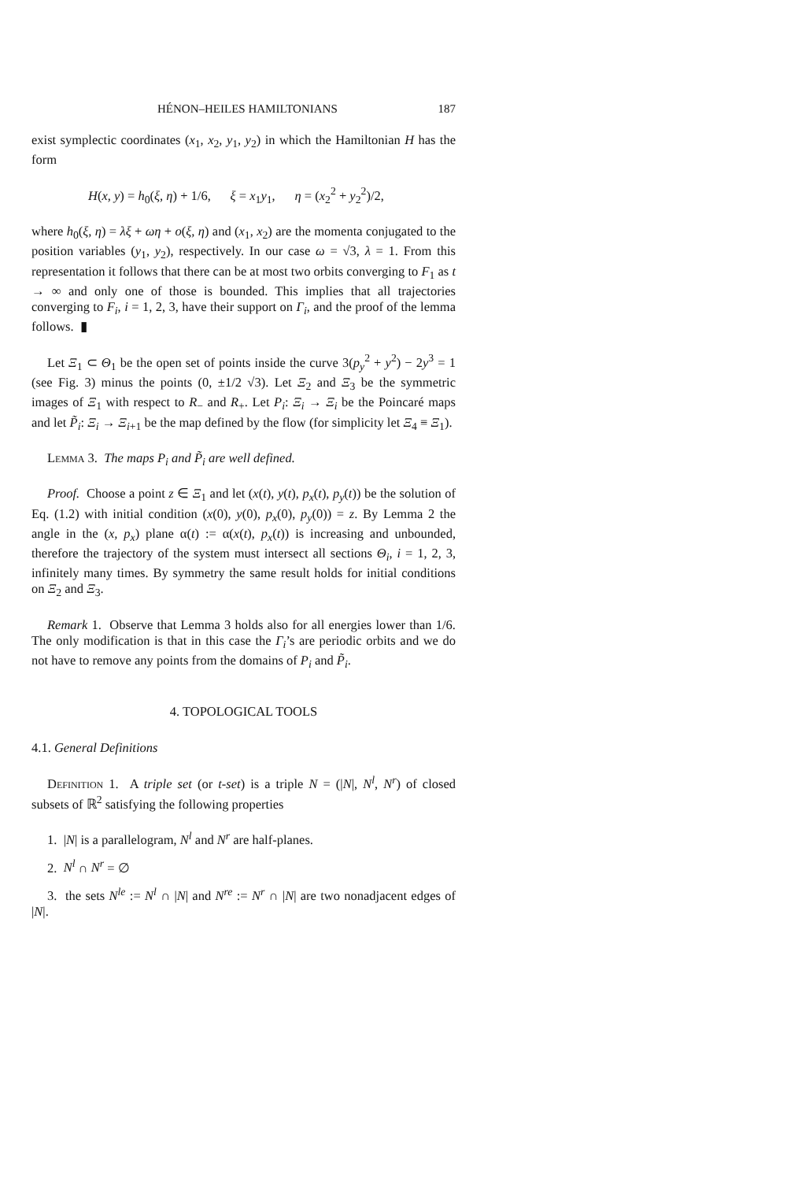HÉNON–HEILES HAMILTONIANS 187
exist symplectic coordinates (x<sub>1</sub>, x<sub>2</sub>, y<sub>1</sub>, y<sub>2</sub>) in which the Hamiltonian H has the form
H(x, y) = h<sub>0</sub>(ξ, η) + 1/6, ξ = x<sub>1</sub>y<sub>1</sub>, η = (x<sub>2</sub><sup>2</sup> + y<sub>2</sub><sup>2</sup>)/2,
where h<sub>0</sub>(ξ, η) = λξ + ωη + o(ξ, η) and (x<sub>1</sub>, x<sub>2</sub>) are the momenta conjugated to the position variables (y<sub>1</sub>, y<sub>2</sub>), respectively. In our case ω = √3, λ = 1. From this representation it follows that there can be at most two orbits converging to F<sub>1</sub> as t → ∞ and only one of those is bounded. This implies that all trajectories converging to F<sub>i</sub>, i = 1, 2, 3, have their support on Γ<sub>i</sub>, and the proof of the lemma follows. ▮
Let Ξ<sub>1</sub> ⊂ Θ<sub>1</sub> be the open set of points inside the curve 3(p<sub>y</sub><sup>2</sup> + y<sup>2</sup>) − 2y<sup>3</sup> = 1 (see Fig. 3) minus the points (0, ±1/2 √3). Let Ξ<sub>2</sub> and Ξ<sub>3</sub> be the symmetric images of Ξ<sub>1</sub> with respect to R<sub>−</sub> and R<sub>+</sub>. Let P<sub>i</sub>: Ξ<sub>i</sub> → Ξ<sub>i</sub> be the Poincaré maps and let P̃<sub>i</sub>: Ξ<sub>i</sub> → Ξ<sub>i+1</sub> be the map defined by the flow (for simplicity let Ξ<sub>4</sub> ≡ Ξ<sub>1</sub>).
Lemma 3. The maps P<sub>i</sub> and P̃<sub>i</sub> are well defined.
Proof. Choose a point z ∈ Ξ<sub>1</sub> and let (x(t), y(t), p<sub>x</sub>(t), p<sub>y</sub>(t)) be the solution of Eq. (1.2) with initial condition (x(0), y(0), p<sub>x</sub>(0), p<sub>y</sub>(0)) = z. By Lemma 2 the angle in the (x, p<sub>x</sub>) plane α(t) := α(x(t), p<sub>x</sub>(t)) is increasing and unbounded, therefore the trajectory of the system must intersect all sections Θ<sub>i</sub>, i = 1, 2, 3, infinitely many times. By symmetry the same result holds for initial conditions on Ξ<sub>2</sub> and Ξ<sub>3</sub>.
Remark 1. Observe that Lemma 3 holds also for all energies lower than 1/6. The only modification is that in this case the Γ<sub>i</sub>’s are periodic orbits and we do not have to remove any points from the domains of P<sub>i</sub> and P̃<sub>i</sub>.
4. TOPOLOGICAL TOOLS
4.1. General Definitions
Definition 1. A triple set (or t-set) is a triple N = (|N|, N<sup>l</sup>, N<sup>r</sup>) of closed subsets of ℝ<sup>2</sup> satisfying the following properties
1. |N| is a parallelogram, N<sup>l</sup> and N<sup>r</sup> are half-planes.
2. N<sup>l</sup> ∩ N<sup>r</sup> = ∅
3. the sets N<sup>le</sup> := N<sup>l</sup> ∩ |N| and N<sup>re</sup> := N<sup>r</sup> ∩ |N| are two nonadjacent edges of |N|.